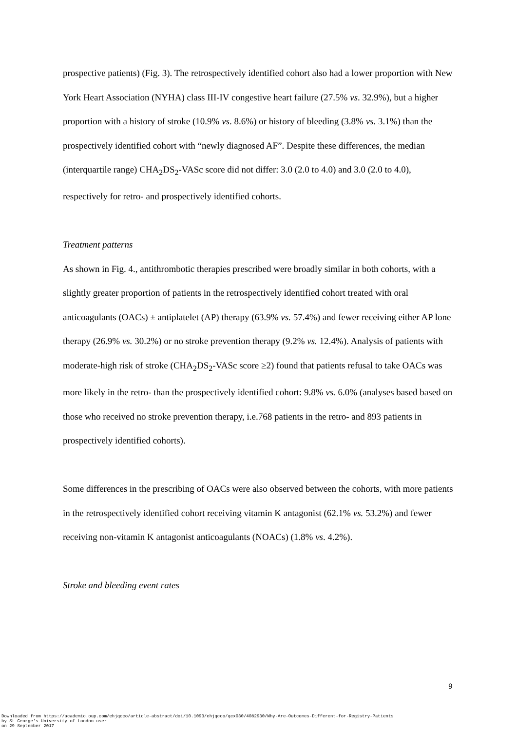prospective patients) (Fig. 3). The retrospectively identified cohort also had a lower proportion with New York Heart Association (NYHA) class III-IV congestive heart failure (27.5% vs. 32.9%), but a higher proportion with a history of stroke (10.9% vs. 8.6%) or history of bleeding (3.8% vs. 3.1%) than the prospectively identified cohort with “newly diagnosed AF”. Despite these differences, the median (interquartile range) CHA<sub>2</sub>DS<sub>2</sub>-VASc score did not differ: 3.0 (2.0 to 4.0) and 3.0 (2.0 to 4.0), respectively for retro- and prospectively identified cohorts.
Treatment patterns
As shown in Fig. 4., antithrombotic therapies prescribed were broadly similar in both cohorts, with a slightly greater proportion of patients in the retrospectively identified cohort treated with oral anticoagulants (OACs) ± antiplatelet (AP) therapy (63.9% vs. 57.4%) and fewer receiving either AP lone therapy (26.9% vs. 30.2%) or no stroke prevention therapy (9.2% vs. 12.4%). Analysis of patients with moderate-high risk of stroke (CHA<sub>2</sub>DS<sub>2</sub>-VASc score ≥2) found that patients refusal to take OACs was more likely in the retro- than the prospectively identified cohort: 9.8% vs. 6.0% (analyses based based on those who received no stroke prevention therapy, i.e.768 patients in the retro- and 893 patients in prospectively identified cohorts).
Some differences in the prescribing of OACs were also observed between the cohorts, with more patients in the retrospectively identified cohort receiving vitamin K antagonist (62.1% vs. 53.2%) and fewer receiving non-vitamin K antagonist anticoagulants (NOACs) (1.8% vs. 4.2%).
Stroke and bleeding event rates
9
Downloaded from https://academic.oup.com/ehjqcco/article-abstract/doi/10.1093/ehjqcco/qcx030/4082930/Why-Are-Outcomes-Different-for-Registry-Patients
by St George's University of London user
on 29 September 2017